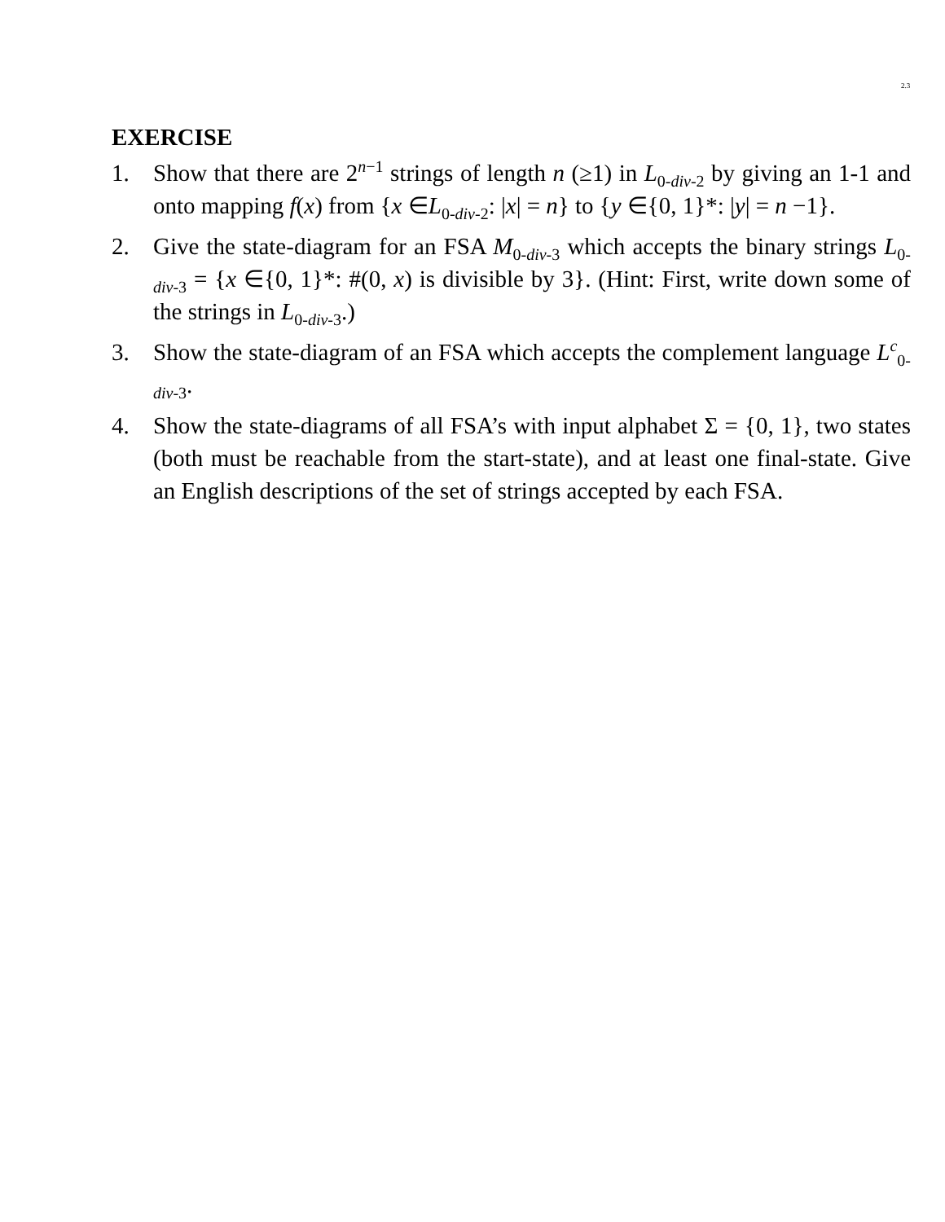2.3
EXERCISE
1. Show that there are 2<sup>n−1</sup> strings of length n (≥1) in L<sub>0-div-2</sub> by giving an 1-1 and onto mapping f(x) from {x ∈L<sub>0-div-2</sub>: |x| = n} to {y ∈{0, 1}*: |y| = n −1}.
2. Give the state-diagram for an FSA M<sub>0-div-3</sub> which accepts the binary strings L<sub>0-div-3</sub> = {x ∈{0, 1}*: #(0, x) is divisible by 3}. (Hint: First, write down some of the strings in L<sub>0-div-3</sub>.)
3. Show the state-diagram of an FSA which accepts the complement language L<sup>c</sup><sub>0-div-3</sub>.
4. Show the state-diagrams of all FSA’s with input alphabet Σ = {0, 1}, two states (both must be reachable from the start-state), and at least one final-state. Give an English descriptions of the set of strings accepted by each FSA.